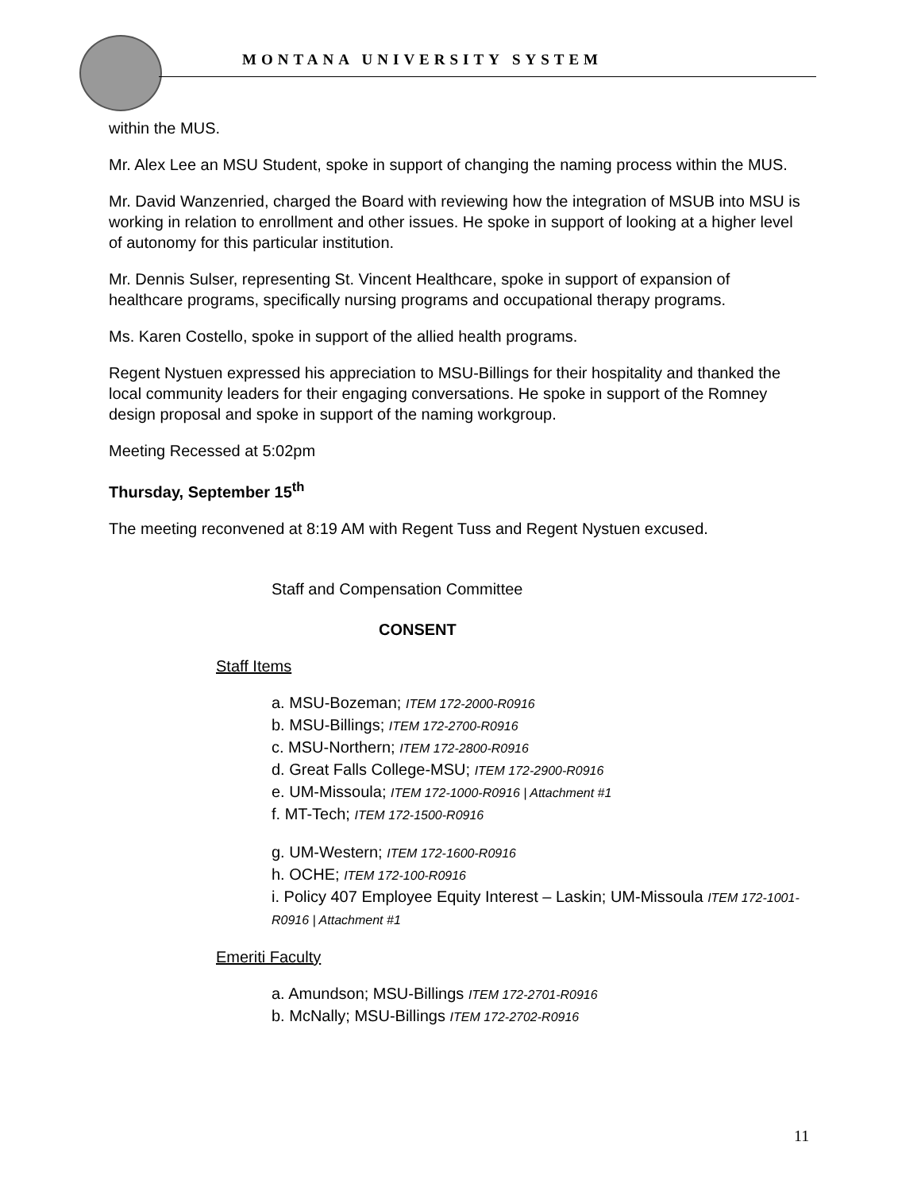MONTANA UNIVERSITY SYSTEM
within the MUS.
Mr. Alex Lee an MSU Student, spoke in support of changing the naming process within the MUS.
Mr. David Wanzenried, charged the Board with reviewing how the integration of MSUB into MSU is working in relation to enrollment and other issues. He spoke in support of looking at a higher level of autonomy for this particular institution.
Mr. Dennis Sulser, representing St. Vincent Healthcare, spoke in support of expansion of healthcare programs, specifically nursing programs and occupational therapy programs.
Ms. Karen Costello, spoke in support of the allied health programs.
Regent Nystuen expressed his appreciation to MSU-Billings for their hospitality and thanked the local community leaders for their engaging conversations. He spoke in support of the Romney design proposal and spoke in support of the naming workgroup.
Meeting Recessed at 5:02pm
Thursday, September 15<sup>th</sup>
The meeting reconvened at 8:19 AM with Regent Tuss and Regent Nystuen excused.
Staff and Compensation Committee
CONSENT
Staff Items
a. MSU-Bozeman; ITEM 172-2000-R0916
b. MSU-Billings; ITEM 172-2700-R0916
c. MSU-Northern; ITEM 172-2800-R0916
d. Great Falls College-MSU; ITEM 172-2900-R0916
e. UM-Missoula; ITEM 172-1000-R0916 | Attachment #1
f. MT-Tech; ITEM 172-1500-R0916
g. UM-Western; ITEM 172-1600-R0916
h. OCHE; ITEM 172-100-R0916
i. Policy 407 Employee Equity Interest – Laskin; UM-Missoula ITEM 172-1001-R0916 | Attachment #1
Emeriti Faculty
a. Amundson; MSU-Billings ITEM 172-2701-R0916
b. McNally; MSU-Billings ITEM 172-2702-R0916
11